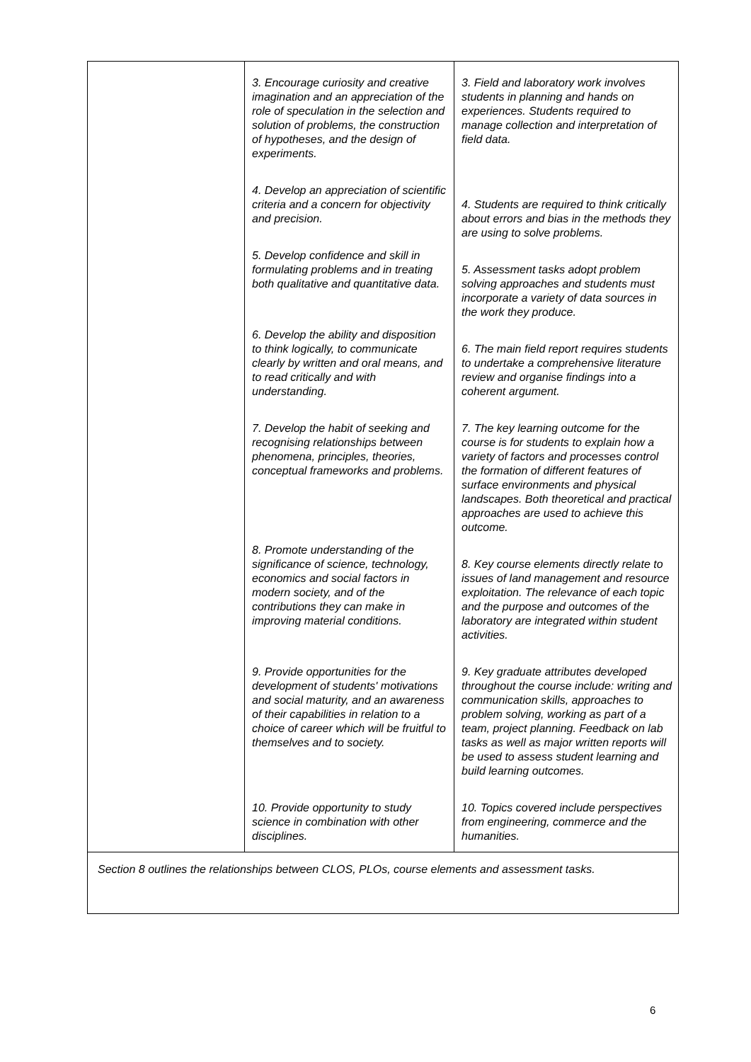| 3. Encourage curiosity and creative imagination and an appreciation of the role of speculation in the selection and solution of problems, the construction of hypotheses, and the design of experiments. 4. Develop an appreciation of scientific criteria and a concern for objectivity and precision. 5. Develop confidence and skill in formulating problems and in treating both qualitative and quantitative data. 6. Develop the ability and disposition to think logically, to communicate clearly by written and oral means, and to read critically and with understanding. 7. Develop the habit of seeking and recognising relationships between phenomena, principles, theories, conceptual frameworks and problems. 8. Promote understanding of the significance of science, technology, economics and social factors in modern society, and of the contributions they can make in improving material conditions. 9. Provide opportunities for the development of students' motivations and social maturity, and an awareness of their capabilities in relation to a choice of career which will be fruitful to themselves and to society. 10. Provide opportunity to study science in combination with other disciplines. | 3. Field and laboratory work involves students in planning and hands on experiences. Students required to manage collection and interpretation of field data. 4. Students are required to think critically about errors and bias in the methods they are using to solve problems. 5. Assessment tasks adopt problem solving approaches and students must incorporate a variety of data sources in the work they produce. 6. The main field report requires students to undertake a comprehensive literature review and organise findings into a coherent argument. 7. The key learning outcome for the course is for students to explain how a variety of factors and processes control the formation of different features of surface environments and physical landscapes. Both theoretical and practical approaches are used to achieve this outcome. 8. Key course elements directly relate to issues of land management and resource exploitation. The relevance of each topic and the purpose and outcomes of the laboratory are integrated within student activities. 9. Key graduate attributes developed throughout the course include: writing and communication skills, approaches to problem solving, working as part of a team, project planning. Feedback on lab tasks as well as major written reports will be used to assess student learning and build learning outcomes. 10. Topics covered include perspectives from engineering, commerce and the humanities. |
Section 8 outlines the relationships between CLOS, PLOs, course elements and assessment tasks.
6